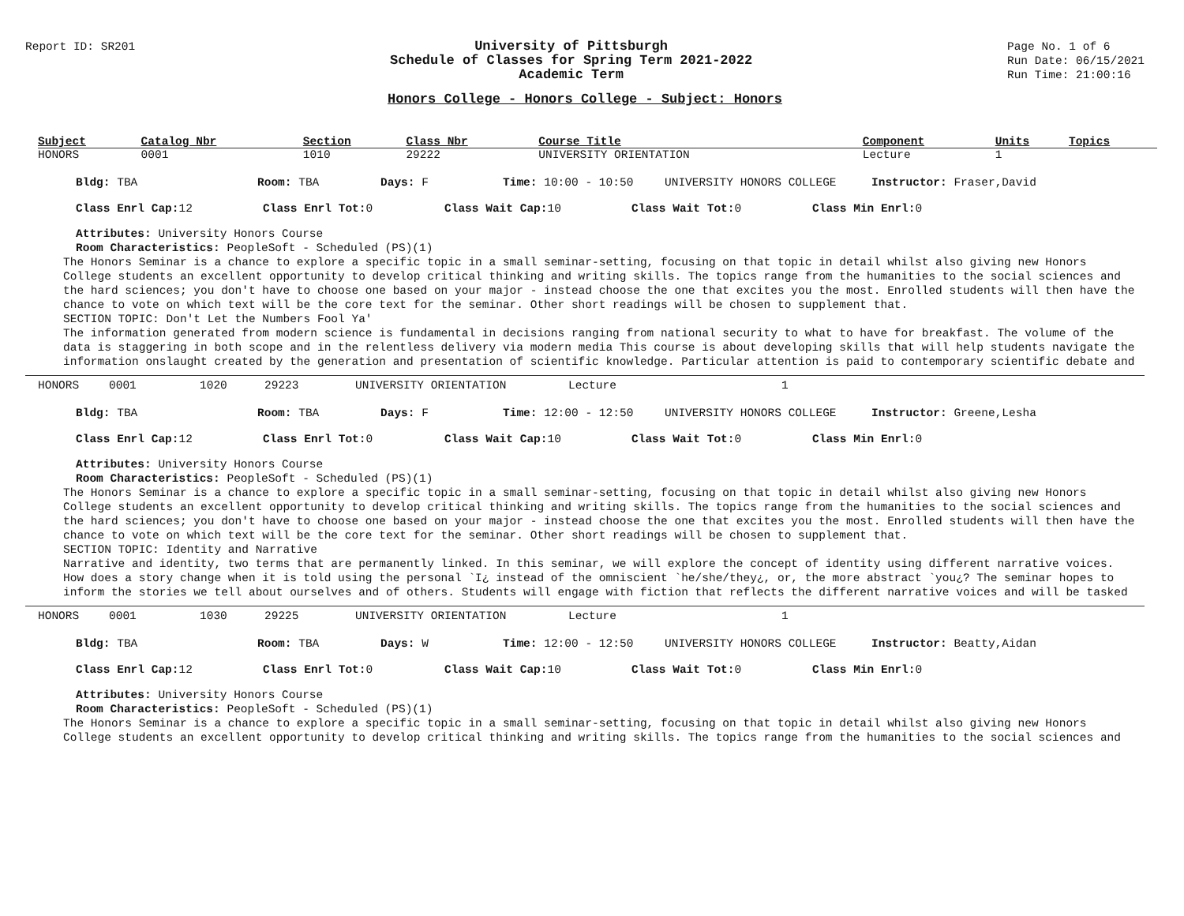Report ID: SR201
University of Pittsburgh
Schedule of Classes for Spring Term 2021-2022
Academic Term
Page No. 1 of 6
Run Date: 06/15/2021
Run Time: 21:00:16
Honors College - Honors College - Subject: Honors
| Subject | Catalog Nbr | Section | Class Nbr | Course Title | Component | Units | Topics |
| --- | --- | --- | --- | --- | --- | --- | --- |
| HONORS | 0001 | 1010 | 29222 | UNIVERSITY ORIENTATION | Lecture | 1 | |
Bldg: TBA Room: TBA Days: F Time: 10:00 - 10:50 UNIVERSITY HONORS COLLEGE Instructor: Fraser,David
Class Enrl Cap: 12 Class Enrl Tot: 0 Class Wait Cap: 10 Class Wait Tot: 0 Class Min Enrl: 0
Attributes: University Honors Course
Room Characteristics: PeopleSoft - Scheduled (PS)(1)
The Honors Seminar is a chance to explore a specific topic in a small seminar-setting, focusing on that topic in detail whilst also giving new Honors College students an excellent opportunity to develop critical thinking and writing skills. The topics range from the humanities to the social sciences and the hard sciences; you don't have to choose one based on your major - instead choose the one that excites you the most. Enrolled students will then have the chance to vote on which text will be the core text for the seminar. Other short readings will be chosen to supplement that.
SECTION TOPIC: Don't Let the Numbers Fool Ya'
The information generated from modern science is fundamental in decisions ranging from national security to what to have for breakfast. The volume of the data is staggering in both scope and in the relentless delivery via modern media This course is about developing skills that will help students navigate the information onslaught created by the generation and presentation of scientific knowledge. Particular attention is paid to contemporary scientific debate and
| HONORS | 0001 | 1020 | 29223 | UNIVERSITY ORIENTATION | Lecture | 1 |
Bldg: TBA Room: TBA Days: F Time: 12:00 - 12:50 UNIVERSITY HONORS COLLEGE Instructor: Greene,Lesha
Class Enrl Cap: 12 Class Enrl Tot: 0 Class Wait Cap: 10 Class Wait Tot: 0 Class Min Enrl: 0
Attributes: University Honors Course
Room Characteristics: PeopleSoft - Scheduled (PS)(1)
The Honors Seminar is a chance to explore a specific topic in a small seminar-setting, focusing on that topic in detail whilst also giving new Honors College students an excellent opportunity to develop critical thinking and writing skills. The topics range from the humanities to the social sciences and the hard sciences; you don't have to choose one based on your major - instead choose the one that excites you the most. Enrolled students will then have the chance to vote on which text will be the core text for the seminar. Other short readings will be chosen to supplement that.
SECTION TOPIC: Identity and Narrative
Narrative and identity, two terms that are permanently linked. In this seminar, we will explore the concept of identity using different narrative voices. How does a story change when it is told using the personal `I¿ instead of the omniscient `he/she/they¿, or, the more abstract `you¿? The seminar hopes to inform the stories we tell about ourselves and of others. Students will engage with fiction that reflects the different narrative voices and will be tasked
| HONORS | 0001 | 1030 | 29225 | UNIVERSITY ORIENTATION | Lecture | 1 |
Bldg: TBA Room: TBA Days: W Time: 12:00 - 12:50 UNIVERSITY HONORS COLLEGE Instructor: Beatty,Aidan
Class Enrl Cap: 12 Class Enrl Tot: 0 Class Wait Cap: 10 Class Wait Tot: 0 Class Min Enrl: 0
Attributes: University Honors Course
Room Characteristics: PeopleSoft - Scheduled (PS)(1)
The Honors Seminar is a chance to explore a specific topic in a small seminar-setting, focusing on that topic in detail whilst also giving new Honors College students an excellent opportunity to develop critical thinking and writing skills. The topics range from the humanities to the social sciences and